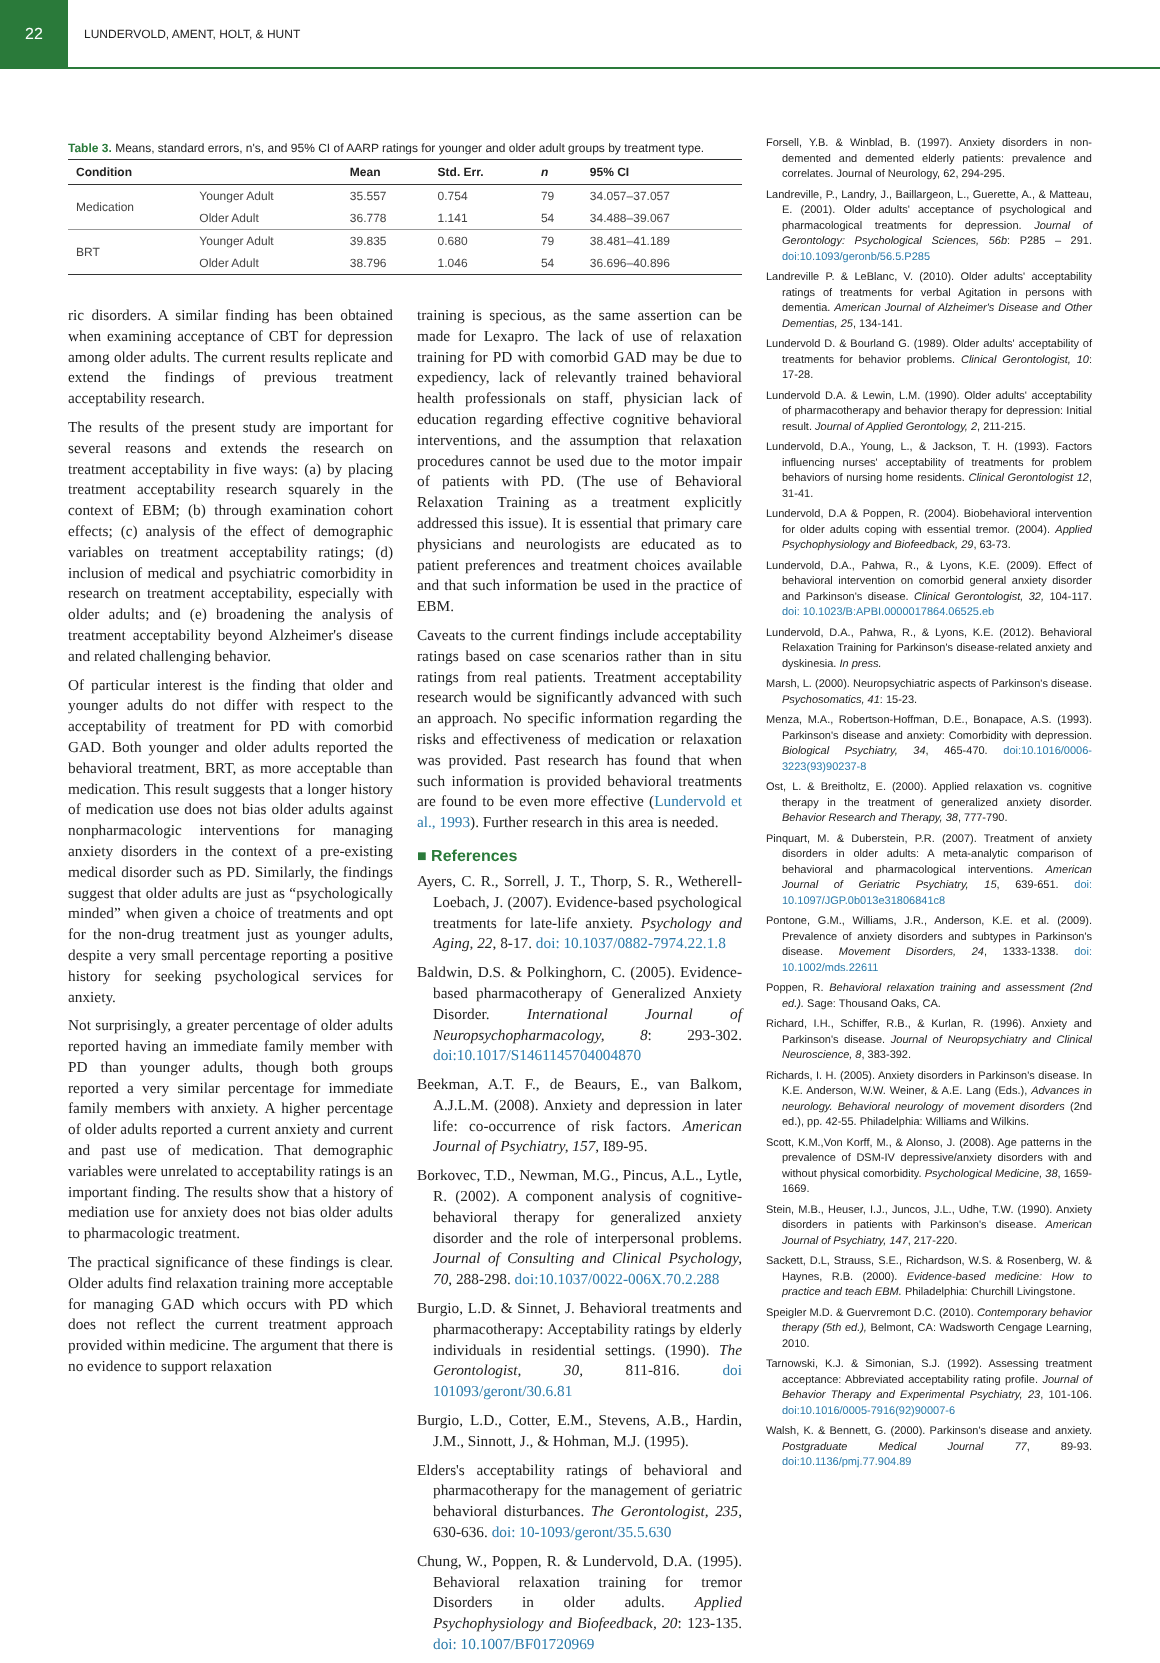22
LUNDERVOLD, AMENT, HOLT, & HUNT
Table 3. Means, standard errors, n's, and 95% CI of AARP ratings for younger and older adult groups by treatment type.
| Condition | | Mean | Std. Err. | n | 95% CI |
| --- | --- | --- | --- | --- | --- |
| Medication | Younger Adult | 35.557 | 0.754 | 79 | 34.057–37.057 |
| | Older Adult | 36.778 | 1.141 | 54 | 34.488–39.067 |
| BRT | Younger Adult | 39.835 | 0.680 | 79 | 38.481–41.189 |
| | Older Adult | 38.796 | 1.046 | 54 | 36.696–40.896 |
ric disorders. A similar finding has been obtained when examining acceptance of CBT for depression among older adults. The current results replicate and extend the findings of previous treatment acceptability research.
The results of the present study are important for several reasons and extends the research on treatment acceptability in five ways: (a) by placing treatment acceptability research squarely in the context of EBM; (b) through examination cohort effects; (c) analysis of the effect of demographic variables on treatment acceptability ratings; (d) inclusion of medical and psychiatric comorbidity in research on treatment acceptability, especially with older adults; and (e) broadening the analysis of treatment acceptability beyond Alzheimer's disease and related challenging behavior.
Of particular interest is the finding that older and younger adults do not differ with respect to the acceptability of treatment for PD with comorbid GAD. Both younger and older adults reported the behavioral treatment, BRT, as more acceptable than medication. This result suggests that a longer history of medication use does not bias older adults against nonpharmacologic interventions for managing anxiety disorders in the context of a pre-existing medical disorder such as PD. Similarly, the findings suggest that older adults are just as “psychologically minded” when given a choice of treatments and opt for the non-drug treatment just as younger adults, despite a very small percentage reporting a positive history for seeking psychological services for anxiety.
Not surprisingly, a greater percentage of older adults reported having an immediate family member with PD than younger adults, though both groups reported a very similar percentage for immediate family members with anxiety. A higher percentage of older adults reported a current anxiety and current and past use of medication. That demographic variables were unrelated to acceptability ratings is an important finding. The results show that a history of mediation use for anxiety does not bias older adults to pharmacologic treatment.
The practical significance of these findings is clear. Older adults find relaxation training more acceptable for managing GAD which occurs with PD which does not reflect the current treatment approach provided within medicine. The argument that there is no evidence to support relaxation
training is specious, as the same assertion can be made for Lexapro. The lack of use of relaxation training for PD with comorbid GAD may be due to expediency, lack of relevantly trained behavioral health professionals on staff, physician lack of education regarding effective cognitive behavioral interventions, and the assumption that relaxation procedures cannot be used due to the motor impair of patients with PD. (The use of Behavioral Relaxation Training as a treatment explicitly addressed this issue). It is essential that primary care physicians and neurologists are educated as to patient preferences and treatment choices available and that such information be used in the practice of EBM.
Caveats to the current findings include acceptability ratings based on case scenarios rather than in situ ratings from real patients. Treatment acceptability research would be significantly advanced with such an approach. No specific information regarding the risks and effectiveness of medication or relaxation was provided. Past research has found that when such information is provided behavioral treatments are found to be even more effective (Lundervold et al., 1993). Further research in this area is needed.
■ References
Ayers, C. R., Sorrell, J. T., Thorp, S. R., Wetherell-Loebach, J. (2007). Evidence-based psychological treatments for late-life anxiety. Psychology and Aging, 22, 8-17. doi: 10.1037/0882-7974.22.1.8
Baldwin, D.S. & Polkinghorn, C. (2005). Evidence-based pharmacotherapy of Generalized Anxiety Disorder. International Journal of Neuropsychopharmacology, 8: 293-302. doi:10.1017/S1461145704004870
Beekman, A.T. F., de Beaurs, E., van Balkom, A.J.L.M. (2008). Anxiety and depression in later life: co-occurrence of risk factors. American Journal of Psychiatry, 157, I89-95.
Borkovec, T.D., Newman, M.G., Pincus, A.L., Lytle, R. (2002). A component analysis of cognitive-behavioral therapy for generalized anxiety disorder and the role of interpersonal problems. Journal of Consulting and Clinical Psychology, 70, 288-298. doi:10.1037/0022-006X.70.2.288
Burgio, L.D. & Sinnet, J. Behavioral treatments and pharmacotherapy: Acceptability ratings by elderly individuals in residential settings. (1990). The Gerontologist, 30, 811-816. doi 101093/geront/30.6.81
Burgio, L.D., Cotter, E.M., Stevens, A.B., Hardin, J.M., Sinnott, J., & Hohman, M.J. (1995).
Elders's acceptability ratings of behavioral and pharmacotherapy for the management of geriatric behavioral disturbances. The Gerontologist, 235, 630-636. doi: 10-1093/geront/35.5.630
Chung, W., Poppen, R. & Lundervold, D.A. (1995). Behavioral relaxation training for tremor Disorders in older adults. Applied Psychophysiology and Biofeedback, 20: 123-135. doi: 10.1007/BF01720969
Forsell, Y.B. & Winblad, B. (1997). Anxiety disorders in non-demented and demented elderly patients: prevalence and correlates. Journal of Neurology, 62, 294-295.
Landreville, P., Landry, J., Baillargeon, L., Guerette, A., & Matteau, E. (2001). Older adults' acceptance of psychological and pharmacological treatments for depression. Journal of Gerontology: Psychological Sciences, 56b: P285 – 291. doi:10.1093/geronb/56.5.P285
Landreville P. & LeBlanc, V. (2010). Older adults' acceptability ratings of treatments for verbal Agitation in persons with dementia. American Journal of Alzheimer's Disease and Other Dementias, 25, 134-141.
Lundervold D. & Bourland G. (1989). Older adults' acceptability of treatments for behavior problems. Clinical Gerontologist, 10: 17-28.
Lundervold D.A. & Lewin, L.M. (1990). Older adults' acceptability of pharmacotherapy and behavior therapy for depression: Initial result. Journal of Applied Gerontology, 2, 211-215.
Lundervold, D.A., Young, L., & Jackson, T. H. (1993). Factors influencing nurses' acceptability of treatments for problem behaviors of nursing home residents. Clinical Gerontologist 12, 31-41.
Lundervold, D.A & Poppen, R. (2004). Biobehavioral intervention for older adults coping with essential tremor. (2004). Applied Psychophysiology and Biofeedback, 29, 63-73.
Lundervold, D.A., Pahwa, R., & Lyons, K.E. (2009). Effect of behavioral intervention on comorbid general anxiety disorder and Parkinson's disease. Clinical Gerontologist, 32, 104-117. doi: 10.1023/B:APBI.0000017864.06525.eb
Lundervold, D.A., Pahwa, R., & Lyons, K.E. (2012). Behavioral Relaxation Training for Parkinson's disease-related anxiety and dyskinesia. In press.
Marsh, L. (2000). Neuropsychiatric aspects of Parkinson's disease. Psychosomatics, 41: 15-23.
Menza, M.A., Robertson-Hoffman, D.E., Bonapace, A.S. (1993). Parkinson's disease and anxiety: Comorbidity with depression. Biological Psychiatry, 34, 465-470. doi:10.1016/0006-3223(93)90237-8
Ost, L. & Breitholtz, E. (2000). Applied relaxation vs. cognitive therapy in the treatment of generalized anxiety disorder. Behavior Research and Therapy, 38, 777-790.
Pinquart, M. & Duberstein, P.R. (2007). Treatment of anxiety disorders in older adults: A meta-analytic comparison of behavioral and pharmacological interventions. American Journal of Geriatric Psychiatry, 15, 639-651. doi: 10.1097/JGP.0b013e31806841c8
Pontone, G.M., Williams, J.R., Anderson, K.E. et al. (2009). Prevalence of anxiety disorders and subtypes in Parkinson's disease. Movement Disorders, 24, 1333-1338. doi: 10.1002/mds.22611
Poppen, R. Behavioral relaxation training and assessment (2nd ed.). Sage: Thousand Oaks, CA.
Richard, I.H., Schiffer, R.B., & Kurlan, R. (1996). Anxiety and Parkinson's disease. Journal of Neuropsychiatry and Clinical Neuroscience, 8, 383-392.
Richards, I. H. (2005). Anxiety disorders in Parkinson's disease. In K.E. Anderson, W.W. Weiner, & A.E. Lang (Eds.), Advances in neurology. Behavioral neurology of movement disorders (2nd ed.), pp. 42-55. Philadelphia: Williams and Wilkins.
Scott, K.M.,Von Korff, M., & Alonso, J. (2008). Age patterns in the prevalence of DSM-IV depressive/anxiety disorders with and without physical comorbidity. Psychological Medicine, 38, 1659-1669.
Stein, M.B., Heuser, I.J., Juncos, J.L., Udhe, T.W. (1990). Anxiety disorders in patients with Parkinson's disease. American Journal of Psychiatry, 147, 217-220.
Sackett, D.L, Strauss, S.E., Richardson, W.S. & Rosenberg, W. & Haynes, R.B. (2000). Evidence-based medicine: How to practice and teach EBM. Philadelphia: Churchill Livingstone.
Speigler M.D. & Guervremont D.C. (2010). Contemporary behavior therapy (5th ed.), Belmont, CA: Wadsworth Cengage Learning, 2010.
Tarnowski, K.J. & Simonian, S.J. (1992). Assessing treatment acceptance: Abbreviated acceptability rating profile. Journal of Behavior Therapy and Experimental Psychiatry, 23, 101-106. doi:10.1016/0005-7916(92)90007-6
Walsh, K. & Bennett, G. (2000). Parkinson's disease and anxiety. Postgraduate Medical Journal 77, 89-93. doi:10.1136/pmj.77.904.89